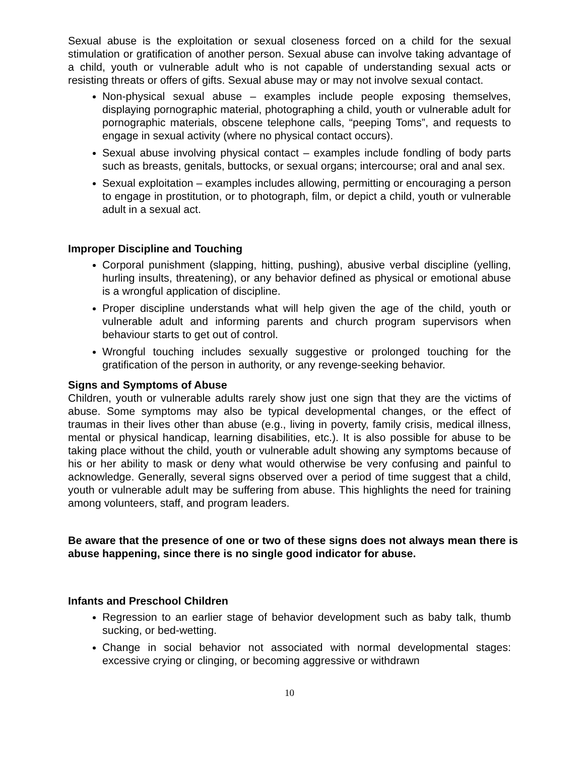Sexual abuse is the exploitation or sexual closeness forced on a child for the sexual stimulation or gratification of another person. Sexual abuse can involve taking advantage of a child, youth or vulnerable adult who is not capable of understanding sexual acts or resisting threats or offers of gifts. Sexual abuse may or may not involve sexual contact.
Non-physical sexual abuse – examples include people exposing themselves, displaying pornographic material, photographing a child, youth or vulnerable adult for pornographic materials, obscene telephone calls, “peeping Toms”, and requests to engage in sexual activity (where no physical contact occurs).
Sexual abuse involving physical contact – examples include fondling of body parts such as breasts, genitals, buttocks, or sexual organs; intercourse; oral and anal sex.
Sexual exploitation – examples includes allowing, permitting or encouraging a person to engage in prostitution, or to photograph, film, or depict a child, youth or vulnerable adult in a sexual act.
Improper Discipline and Touching
Corporal punishment (slapping, hitting, pushing), abusive verbal discipline (yelling, hurling insults, threatening), or any behavior defined as physical or emotional abuse is a wrongful application of discipline.
Proper discipline understands what will help given the age of the child, youth or vulnerable adult and informing parents and church program supervisors when behaviour starts to get out of control.
Wrongful touching includes sexually suggestive or prolonged touching for the gratification of the person in authority, or any revenge-seeking behavior.
Signs and Symptoms of Abuse
Children, youth or vulnerable adults rarely show just one sign that they are the victims of abuse. Some symptoms may also be typical developmental changes, or the effect of traumas in their lives other than abuse (e.g., living in poverty, family crisis, medical illness, mental or physical handicap, learning disabilities, etc.). It is also possible for abuse to be taking place without the child, youth or vulnerable adult showing any symptoms because of his or her ability to mask or deny what would otherwise be very confusing and painful to acknowledge. Generally, several signs observed over a period of time suggest that a child, youth or vulnerable adult may be suffering from abuse. This highlights the need for training among volunteers, staff, and program leaders.
Be aware that the presence of one or two of these signs does not always mean there is abuse happening, since there is no single good indicator for abuse.
Infants and Preschool Children
Regression to an earlier stage of behavior development such as baby talk, thumb sucking, or bed-wetting.
Change in social behavior not associated with normal developmental stages: excessive crying or clinging, or becoming aggressive or withdrawn
10